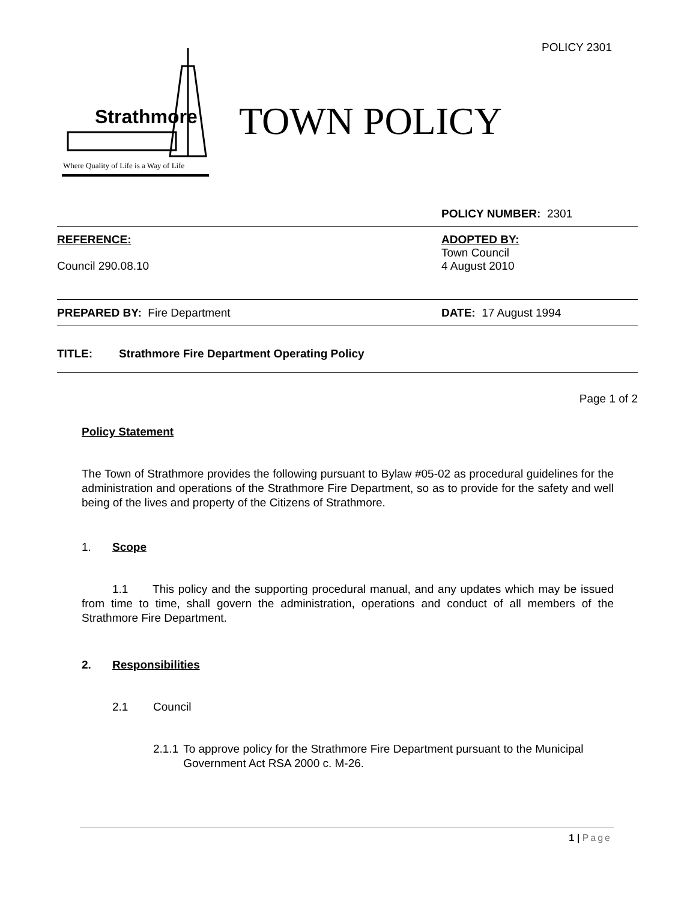POLICY 2301
Strathmore
Where Quality of Life is a Way of Life
TOWN POLICY
POLICY NUMBER: 2301
REFERENCE:
Council 290.08.10
ADOPTED BY:
Town Council
4 August 2010
PREPARED BY: Fire Department DATE: 17 August 1994
TITLE: Strathmore Fire Department Operating Policy
Page 1 of 2
Policy Statement
The Town of Strathmore provides the following pursuant to Bylaw #05-02 as procedural guidelines for the administration and operations of the Strathmore Fire Department, so as to provide for the safety and well being of the lives and property of the Citizens of Strathmore.
1. Scope
1.1 This policy and the supporting procedural manual, and any updates which may be issued from time to time, shall govern the administration, operations and conduct of all members of the Strathmore Fire Department.
2. Responsibilities
2.1 Council
2.1.1 To approve policy for the Strathmore Fire Department pursuant to the Municipal Government Act RSA 2000 c. M-26.
1 | Page